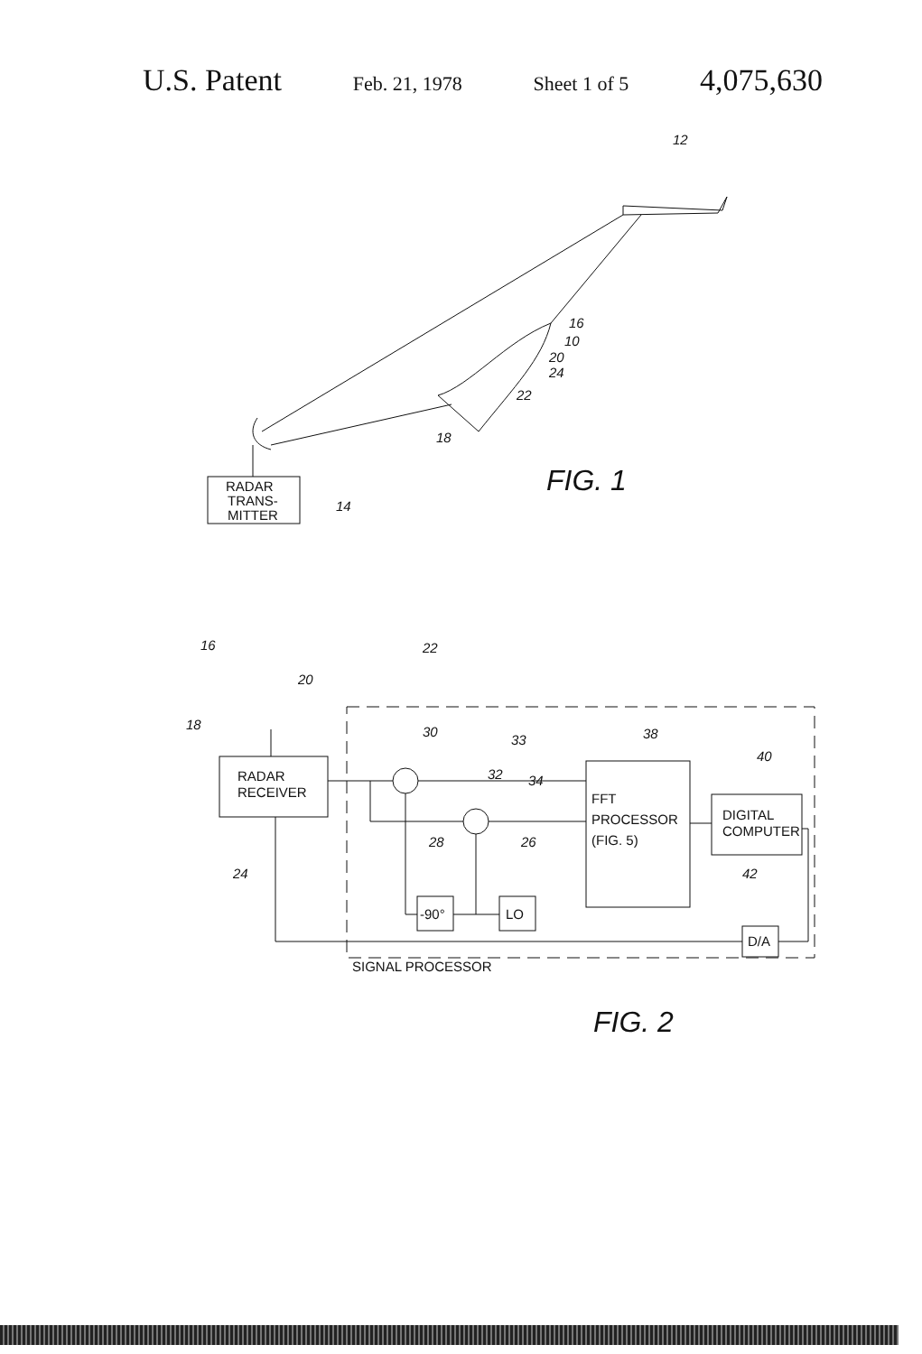U.S. Patent Feb. 21, 1978 Sheet 1 of 5 4,075,630
RADAR
TRANS-
MITTER
14
12
16
10
20
24
22
18
FIG. 1
RADAR
RECEIVER
FFT
PROCESSOR
(FIG. 5)
DIGITAL
COMPUTER
-90°
LO
D/A
SIGNAL PROCESSOR
16
22
20
18
30
33
38
40
32
34
28
26
24
42
FIG. 2